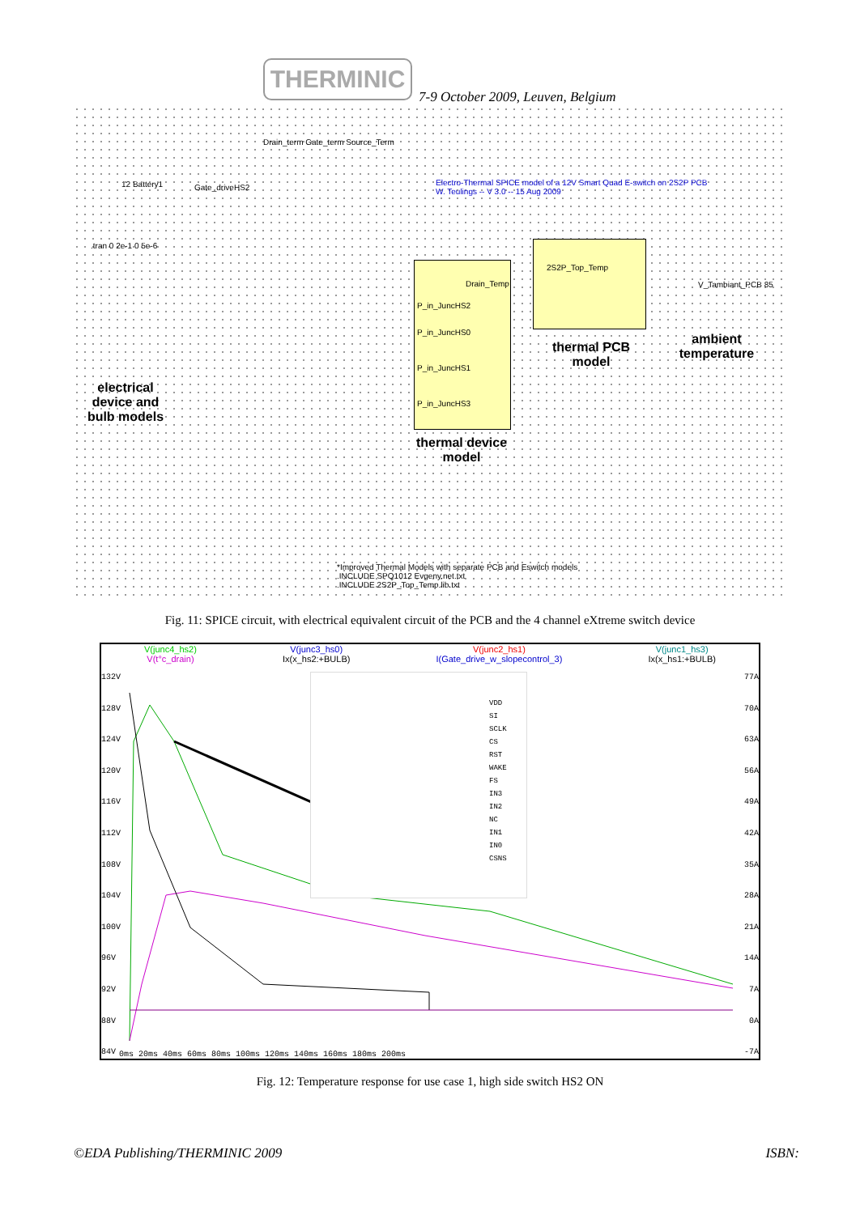THERMINIC
7-9 October 2009, Leuven, Belgium
Electro-Thermal SPICE model of a 12V Smart Quad E-switch on 2S2P PCB
W. Teulings -- V 3.0 -- 15 Aug 2009
.tran 0 2e-1 0 5e-6
12 Battery1 Gate_driveHS2
Drain_term Gate_term Source_Term
2S2P_Top_Temp
Drain_Temp
P_in_JuncHS2
P_in_JuncHS0
P_in_JuncHS1
P_in_JuncHS3
V_Tambiant_PCB 85
electrical device and bulb models
thermal PCB model
ambient temperature
thermal device model
*Improved Thermal Models with separate PCB and Eswitch models
.INCLUDE SPQ1012 Evgeny.net.txt
.INCLUDE 2S2P_Top_Temp.lib.txt
Fig. 11: SPICE circuit, with electrical equivalent circuit of the PCB and the 4 channel eXtreme switch device
V(junc4_hs2)
V(t°c_drain)
V(junc3_hs0)
Ix(x_hs2:+BULB)
V(junc2_hs1)
I(Gate_drive_w_slopecontrol_3)
V(junc1_hs3)
Ix(x_hs1:+BULB)
VDD
SI
SCLK
CS
RST
WAKE
FS
IN3
IN2
NC
IN1
IN0
CSNS
132V
128V
124V
120V
116V
112V
108V
104V
100V
96V
92V
88V
84V
77A
70A
63A
56A
49A
42A
35A
28A
21A
14A
7A
0A
-7A
0ms 20ms 40ms 60ms 80ms 100ms 120ms 140ms 160ms 180ms 200ms
Fig. 12: Temperature response for use case 1, high side switch HS2 ON
©EDA Publishing/THERMINIC 2009 ISBN: